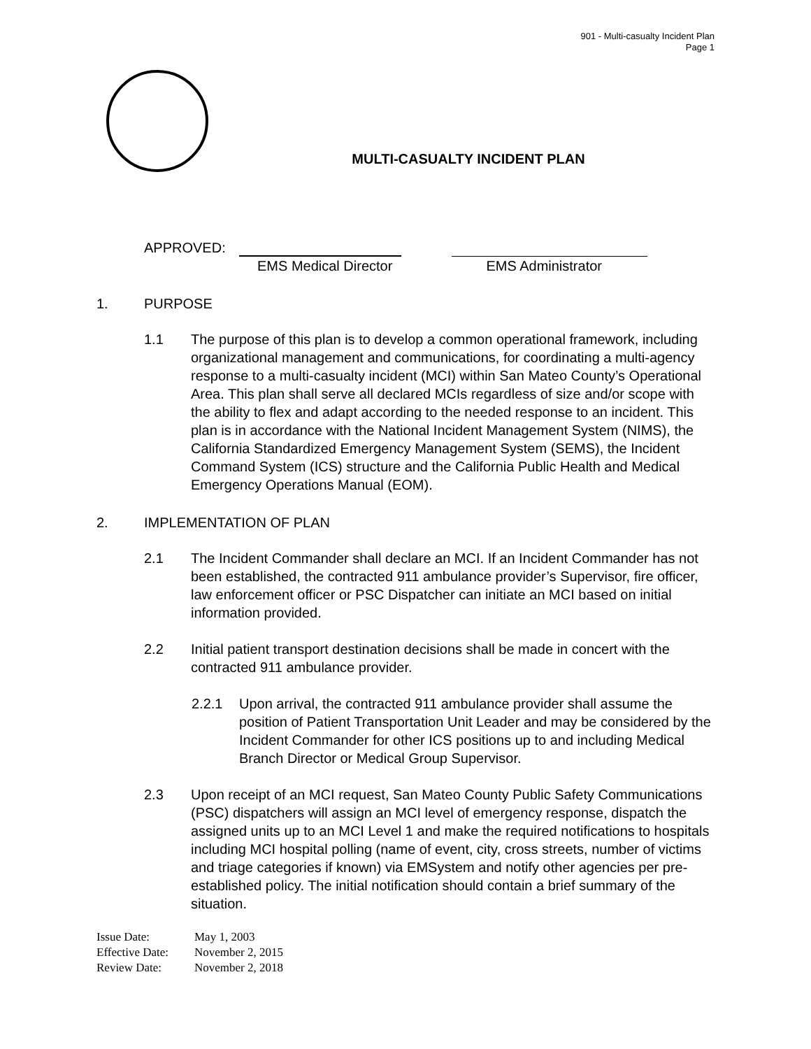901 - Multi-casualty Incident Plan
Page 1
MULTI-CASUALTY INCIDENT PLAN
APPROVED:
EMS Medical Director EMS Administrator
1. PURPOSE
1.1 The purpose of this plan is to develop a common operational framework, including organizational management and communications, for coordinating a multi-agency response to a multi-casualty incident (MCI) within San Mateo County’s Operational Area. This plan shall serve all declared MCIs regardless of size and/or scope with the ability to flex and adapt according to the needed response to an incident. This plan is in accordance with the National Incident Management System (NIMS), the California Standardized Emergency Management System (SEMS), the Incident Command System (ICS) structure and the California Public Health and Medical Emergency Operations Manual (EOM).
2. IMPLEMENTATION OF PLAN
2.1 The Incident Commander shall declare an MCI. If an Incident Commander has not been established, the contracted 911 ambulance provider’s Supervisor, fire officer, law enforcement officer or PSC Dispatcher can initiate an MCI based on initial information provided.
2.2 Initial patient transport destination decisions shall be made in concert with the contracted 911 ambulance provider.
2.2.1 Upon arrival, the contracted 911 ambulance provider shall assume the position of Patient Transportation Unit Leader and may be considered by the Incident Commander for other ICS positions up to and including Medical Branch Director or Medical Group Supervisor.
2.3 Upon receipt of an MCI request, San Mateo County Public Safety Communications (PSC) dispatchers will assign an MCI level of emergency response, dispatch the assigned units up to an MCI Level 1 and make the required notifications to hospitals including MCI hospital polling (name of event, city, cross streets, number of victims and triage categories if known) via EMSystem and notify other agencies per pre-established policy. The initial notification should contain a brief summary of the situation.
Issue Date: May 1, 2003
Effective Date: November 2, 2015
Review Date: November 2, 2018